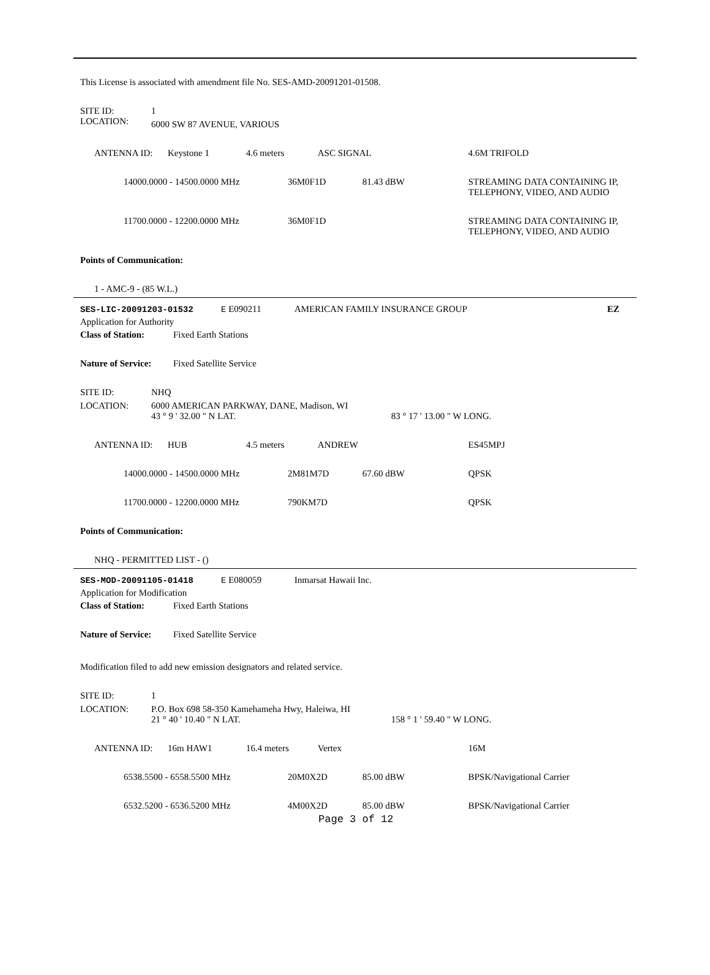This License is associated with amendment file No. SES-AMD-20091201-01508.
| SITE ID: | 1 |
| LOCATION: | 6000 SW 87 AVENUE, VARIOUS |
| ANTENNA ID: | Keystone 1 | 4.6 meters | ASC SIGNAL | 4.6M TRIFOLD |
| 14000.0000 - 14500.0000 MHz | 36M0F1D | 81.43 dBW | STREAMING DATA CONTAINING IP, TELEPHONY, VIDEO, AND AUDIO |
| 11700.0000 - 12200.0000 MHz | 36M0F1D | | STREAMING DATA CONTAINING IP, TELEPHONY, VIDEO, AND AUDIO |
Points of Communication:
1 - AMC-9 - (85 W.L.)
| SES-LIC-20091203-01532 | E E090211 | AMERICAN FAMILY INSURANCE GROUP | EZ |
Application for Authority
| Class of Station: | Fixed Earth Stations |
| Nature of Service: | Fixed Satellite Service |
| SITE ID: | NHQ | |
| LOCATION: | 6000 AMERICAN PARKWAY, DANE, Madison, WI | |
| | 43 ° 9 ' 32.00 " N LAT. | 83 ° 17 ' 13.00 " W LONG. |
| ANTENNA ID: | HUB | 4.5 meters | ANDREW | ES45MPJ |
| 14000.0000 - 14500.0000 MHz | 2M81M7D | 67.60 dBW | QPSK |
| 11700.0000 - 12200.0000 MHz | 790KM7D | | QPSK |
Points of Communication:
NHQ - PERMITTED LIST - ()
| SES-MOD-20091105-01418 | E E080059 | Inmarsat Hawaii Inc. |
Application for Modification
| Class of Station: | Fixed Earth Stations |
| Nature of Service: | Fixed Satellite Service |
Modification filed to add new emission designators and related service.
| SITE ID: | 1 | |
| LOCATION: | P.O. Box 698 58-350 Kamehameha Hwy, Haleiwa, HI | |
| | 21 ° 40 ' 10.40 " N LAT. | 158 ° 1 ' 59.40 " W LONG. |
| ANTENNA ID: | 16m HAW1 | 16.4 meters | Vertex | 16M |
| 6538.5500 - 6558.5500 MHz | 20M0X2D | 85.00 dBW | BPSK/Navigational Carrier |
| 6532.5200 - 6536.5200 MHz | 4M00X2D | 85.00 dBW | BPSK/Navigational Carrier |
Page 3 of 12